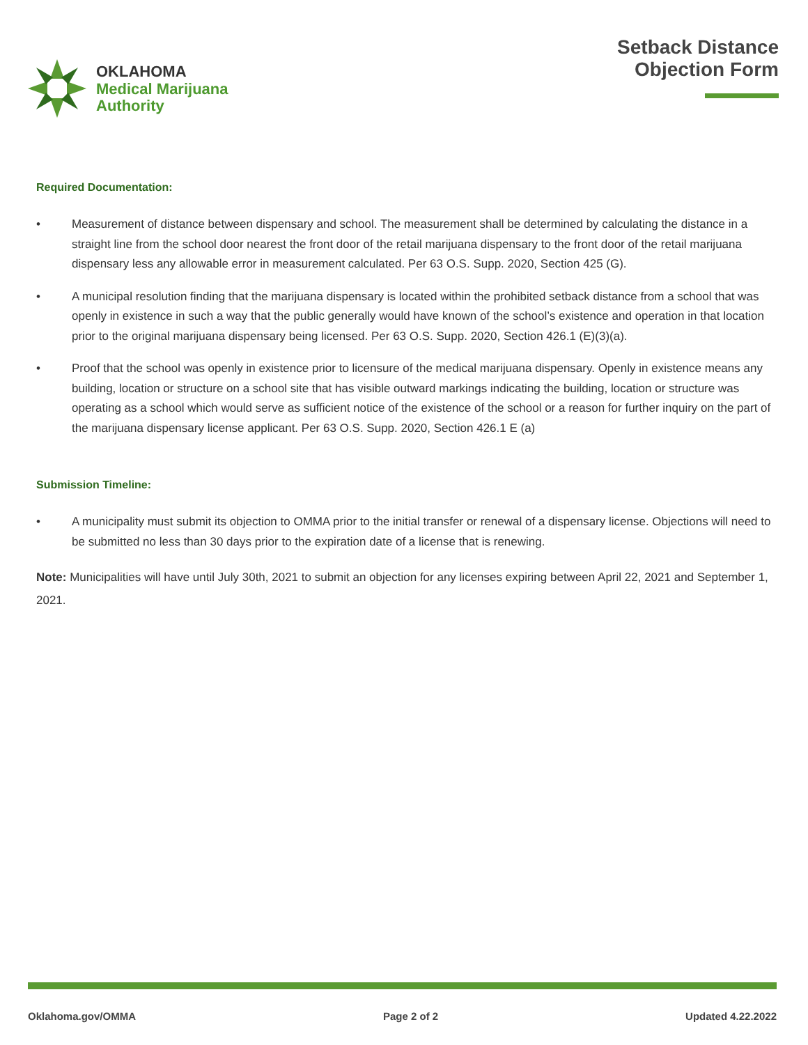OKLAHOMA
Medical Marijuana
Authority
Setback Distance
Objection Form
Required Documentation:
• Measurement of distance between dispensary and school. The measurement shall be determined by calculating the distance in a straight line from the school door nearest the front door of the retail marijuana dispensary to the front door of the retail marijuana dispensary less any allowable error in measurement calculated. Per 63 O.S. Supp. 2020, Section 425 (G).
• A municipal resolution finding that the marijuana dispensary is located within the prohibited setback distance from a school that was openly in existence in such a way that the public generally would have known of the school’s existence and operation in that location prior to the original marijuana dispensary being licensed. Per 63 O.S. Supp. 2020, Section 426.1 (E)(3)(a).
• Proof that the school was openly in existence prior to licensure of the medical marijuana dispensary. Openly in existence means any building, location or structure on a school site that has visible outward markings indicating the building, location or structure was operating as a school which would serve as sufficient notice of the existence of the school or a reason for further inquiry on the part of the marijuana dispensary license applicant. Per 63 O.S. Supp. 2020, Section 426.1 E (a)
Submission Timeline:
• A municipality must submit its objection to OMMA prior to the initial transfer or renewal of a dispensary license. Objections will need to be submitted no less than 30 days prior to the expiration date of a license that is renewing.
Note: Municipalities will have until July 30th, 2021 to submit an objection for any licenses expiring between April 22, 2021 and September 1, 2021.
Oklahoma.gov/OMMA Page 2 of 2 Updated 4.22.2022